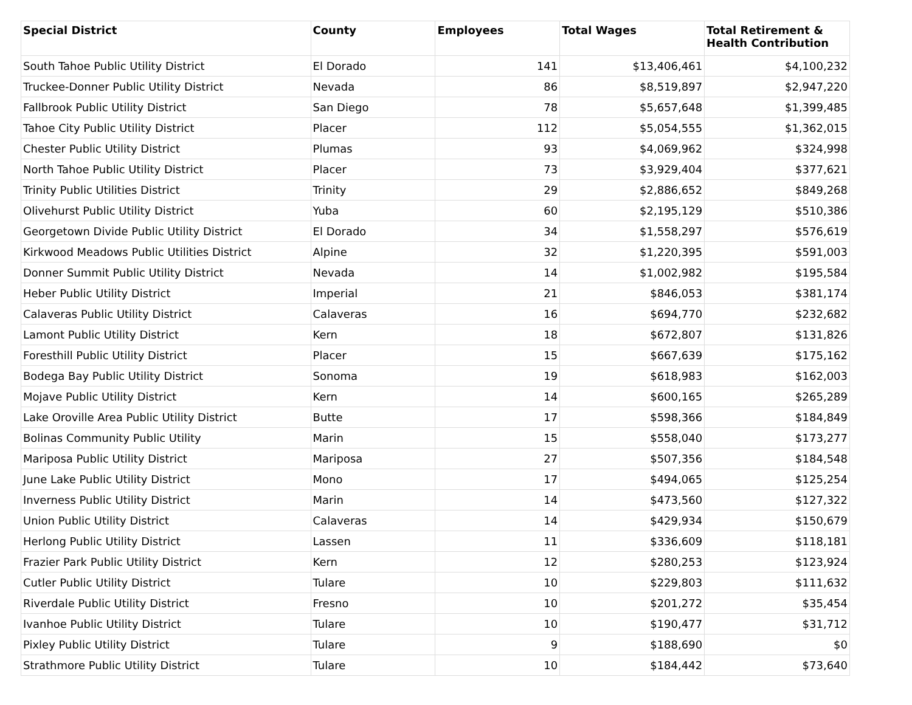| Special District | County | Employees | Total Wages | Total Retirement & Health Contribution |
| --- | --- | --- | --- | --- |
| South Tahoe Public Utility District | El Dorado | 141 | $13,406,461 | $4,100,232 |
| Truckee-Donner Public Utility District | Nevada | 86 | $8,519,897 | $2,947,220 |
| Fallbrook Public Utility District | San Diego | 78 | $5,657,648 | $1,399,485 |
| Tahoe City Public Utility District | Placer | 112 | $5,054,555 | $1,362,015 |
| Chester Public Utility District | Plumas | 93 | $4,069,962 | $324,998 |
| North Tahoe Public Utility District | Placer | 73 | $3,929,404 | $377,621 |
| Trinity Public Utilities District | Trinity | 29 | $2,886,652 | $849,268 |
| Olivehurst Public Utility District | Yuba | 60 | $2,195,129 | $510,386 |
| Georgetown Divide Public Utility District | El Dorado | 34 | $1,558,297 | $576,619 |
| Kirkwood Meadows Public Utilities District | Alpine | 32 | $1,220,395 | $591,003 |
| Donner Summit Public Utility District | Nevada | 14 | $1,002,982 | $195,584 |
| Heber Public Utility District | Imperial | 21 | $846,053 | $381,174 |
| Calaveras Public Utility District | Calaveras | 16 | $694,770 | $232,682 |
| Lamont Public Utility District | Kern | 18 | $672,807 | $131,826 |
| Foresthill Public Utility District | Placer | 15 | $667,639 | $175,162 |
| Bodega Bay Public Utility District | Sonoma | 19 | $618,983 | $162,003 |
| Mojave Public Utility District | Kern | 14 | $600,165 | $265,289 |
| Lake Oroville Area Public Utility District | Butte | 17 | $598,366 | $184,849 |
| Bolinas Community Public Utility | Marin | 15 | $558,040 | $173,277 |
| Mariposa Public Utility District | Mariposa | 27 | $507,356 | $184,548 |
| June Lake Public Utility District | Mono | 17 | $494,065 | $125,254 |
| Inverness Public Utility District | Marin | 14 | $473,560 | $127,322 |
| Union Public Utility District | Calaveras | 14 | $429,934 | $150,679 |
| Herlong Public Utility District | Lassen | 11 | $336,609 | $118,181 |
| Frazier Park Public Utility District | Kern | 12 | $280,253 | $123,924 |
| Cutler Public Utility District | Tulare | 10 | $229,803 | $111,632 |
| Riverdale Public Utility District | Fresno | 10 | $201,272 | $35,454 |
| Ivanhoe Public Utility District | Tulare | 10 | $190,477 | $31,712 |
| Pixley Public Utility District | Tulare | 9 | $188,690 | $0 |
| Strathmore Public Utility District | Tulare | 10 | $184,442 | $73,640 |